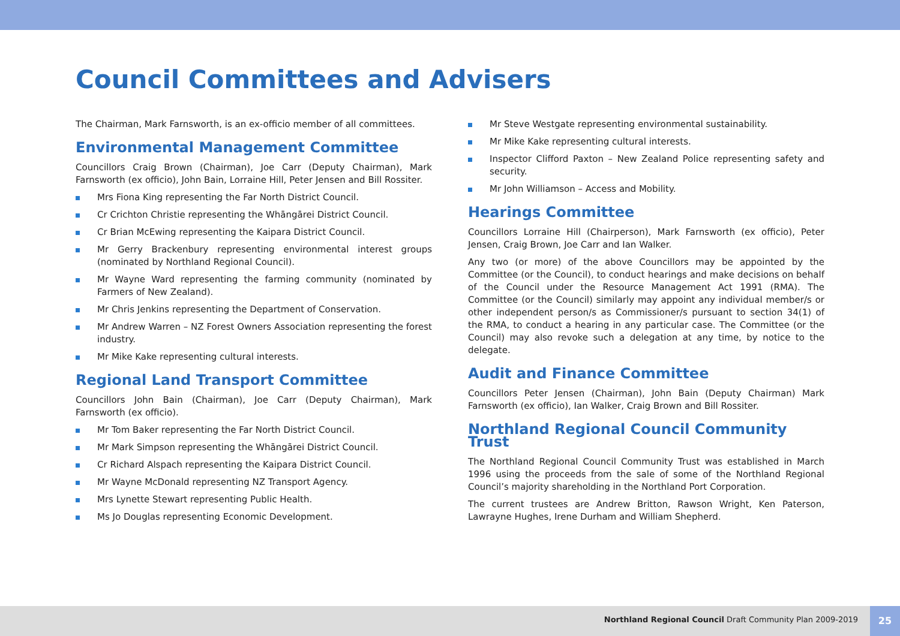Council Committees and Advisers
The Chairman, Mark Farnsworth, is an ex-officio member of all committees.
Environmental Management Committee
Councillors Craig Brown (Chairman), Joe Carr (Deputy Chairman), Mark Farnsworth (ex officio), John Bain, Lorraine Hill, Peter Jensen and Bill Rossiter.
Mrs Fiona King representing the Far North District Council.
Cr Crichton Christie representing the Whāngārei District Council.
Cr Brian McEwing representing the Kaipara District Council.
Mr Gerry Brackenbury representing environmental interest groups (nominated by Northland Regional Council).
Mr Wayne Ward representing the farming community (nominated by Farmers of New Zealand).
Mr Chris Jenkins representing the Department of Conservation.
Mr Andrew Warren – NZ Forest Owners Association representing the forest industry.
Mr Mike Kake representing cultural interests.
Regional Land Transport Committee
Councillors John Bain (Chairman), Joe Carr (Deputy Chairman), Mark Farnsworth (ex officio).
Mr Tom Baker representing the Far North District Council.
Mr Mark Simpson representing the Whāngārei District Council.
Cr Richard Alspach representing the Kaipara District Council.
Mr Wayne McDonald representing NZ Transport Agency.
Mrs Lynette Stewart representing Public Health.
Ms Jo Douglas representing Economic Development.
Mr Steve Westgate representing environmental sustainability.
Mr Mike Kake representing cultural interests.
Inspector Clifford Paxton – New Zealand Police representing safety and security.
Mr John Williamson – Access and Mobility.
Hearings Committee
Councillors Lorraine Hill (Chairperson), Mark Farnsworth (ex officio), Peter Jensen, Craig Brown, Joe Carr and Ian Walker.
Any two (or more) of the above Councillors may be appointed by the Committee (or the Council), to conduct hearings and make decisions on behalf of the Council under the Resource Management Act 1991 (RMA). The Committee (or the Council) similarly may appoint any individual member/s or other independent person/s as Commissioner/s pursuant to section 34(1) of the RMA, to conduct a hearing in any particular case. The Committee (or the Council) may also revoke such a delegation at any time, by notice to the delegate.
Audit and Finance Committee
Councillors Peter Jensen (Chairman), John Bain (Deputy Chairman) Mark Farnsworth (ex officio), Ian Walker, Craig Brown and Bill Rossiter.
Northland Regional Council Community Trust
The Northland Regional Council Community Trust was established in March 1996 using the proceeds from the sale of some of the Northland Regional Council’s majority shareholding in the Northland Port Corporation.
The current trustees are Andrew Britton, Rawson Wright, Ken Paterson, Lawrayne Hughes, Irene Durham and William Shepherd.
Northland Regional Council Draft Community Plan 2009-2019
25